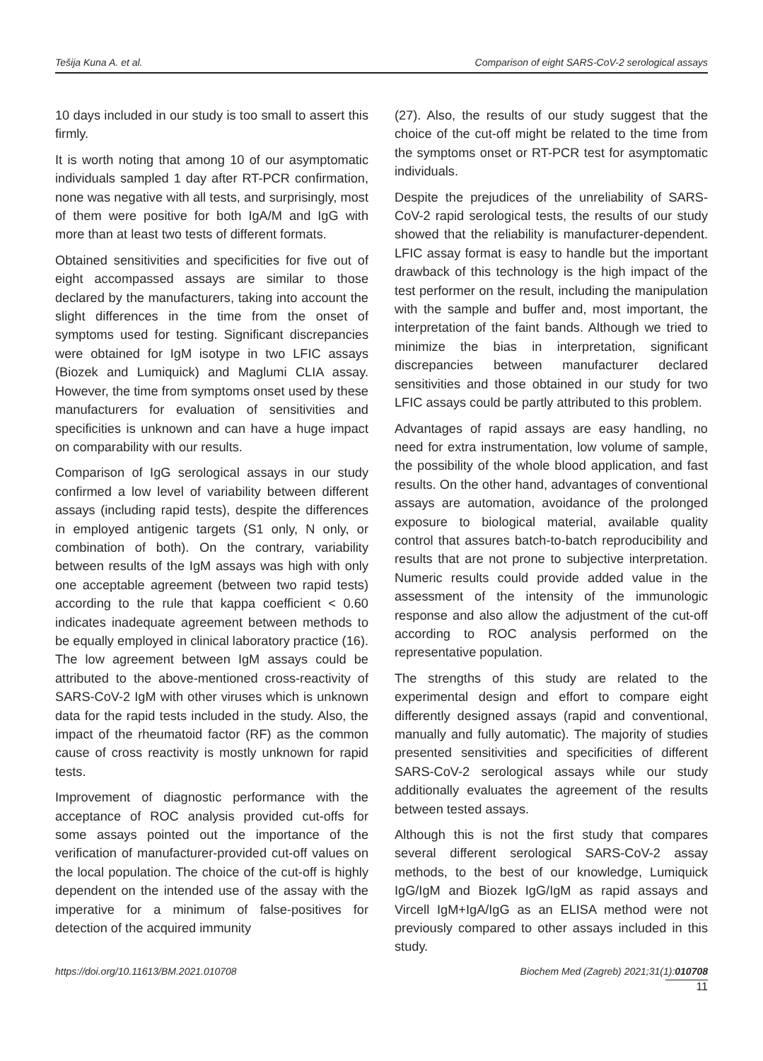Tešija Kuna A. et al. Comparison of eight SARS-CoV-2 serological assays
10 days included in our study is too small to assert this firmly.
It is worth noting that among 10 of our asymptomatic individuals sampled 1 day after RT-PCR confirmation, none was negative with all tests, and surprisingly, most of them were positive for both IgA/M and IgG with more than at least two tests of different formats.
Obtained sensitivities and specificities for five out of eight accompassed assays are similar to those declared by the manufacturers, taking into account the slight differences in the time from the onset of symptoms used for testing. Significant discrepancies were obtained for IgM isotype in two LFIC assays (Biozek and Lumiquick) and Maglumi CLIA assay. However, the time from symptoms onset used by these manufacturers for evaluation of sensitivities and specificities is unknown and can have a huge impact on comparability with our results.
Comparison of IgG serological assays in our study confirmed a low level of variability between different assays (including rapid tests), despite the differences in employed antigenic targets (S1 only, N only, or combination of both). On the contrary, variability between results of the IgM assays was high with only one acceptable agreement (between two rapid tests) according to the rule that kappa coefficient < 0.60 indicates inadequate agreement between methods to be equally employed in clinical laboratory practice (16). The low agreement between IgM assays could be attributed to the above-mentioned cross-reactivity of SARS-CoV-2 IgM with other viruses which is unknown data for the rapid tests included in the study. Also, the impact of the rheumatoid factor (RF) as the common cause of cross reactivity is mostly unknown for rapid tests.
Improvement of diagnostic performance with the acceptance of ROC analysis provided cut-offs for some assays pointed out the importance of the verification of manufacturer-provided cut-off values on the local population. The choice of the cut-off is highly dependent on the intended use of the assay with the imperative for a minimum of false-positives for detection of the acquired immunity
(27). Also, the results of our study suggest that the choice of the cut-off might be related to the time from the symptoms onset or RT-PCR test for asymptomatic individuals.
Despite the prejudices of the unreliability of SARS-CoV-2 rapid serological tests, the results of our study showed that the reliability is manufacturer-dependent. LFIC assay format is easy to handle but the important drawback of this technology is the high impact of the test performer on the result, including the manipulation with the sample and buffer and, most important, the interpretation of the faint bands. Although we tried to minimize the bias in interpretation, significant discrepancies between manufacturer declared sensitivities and those obtained in our study for two LFIC assays could be partly attributed to this problem.
Advantages of rapid assays are easy handling, no need for extra instrumentation, low volume of sample, the possibility of the whole blood application, and fast results. On the other hand, advantages of conventional assays are automation, avoidance of the prolonged exposure to biological material, available quality control that assures batch-to-batch reproducibility and results that are not prone to subjective interpretation. Numeric results could provide added value in the assessment of the intensity of the immunologic response and also allow the adjustment of the cut-off according to ROC analysis performed on the representative population.
The strengths of this study are related to the experimental design and effort to compare eight differently designed assays (rapid and conventional, manually and fully automatic). The majority of studies presented sensitivities and specificities of different SARS-CoV-2 serological assays while our study additionally evaluates the agreement of the results between tested assays.
Although this is not the first study that compares several different serological SARS-CoV-2 assay methods, to the best of our knowledge, Lumiquick IgG/IgM and Biozek IgG/IgM as rapid assays and Vircell IgM+IgA/IgG as an ELISA method were not previously compared to other assays included in this study.
https://doi.org/10.11613/BM.2021.010708 Biochem Med (Zagreb) 2021;31(1):010708
11